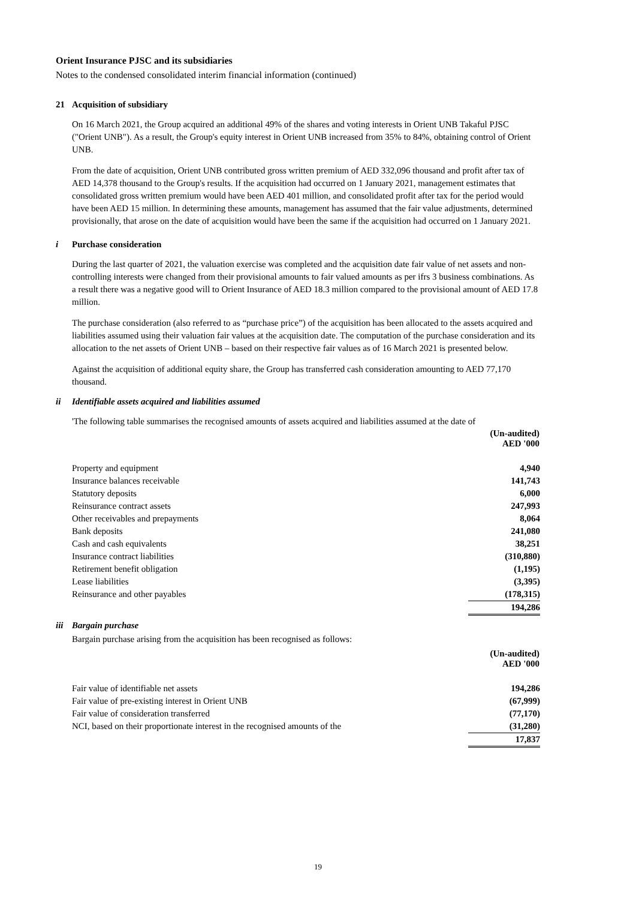Orient Insurance PJSC and its subsidiaries
Notes to the condensed consolidated interim financial information (continued)
21 Acquisition of subsidiary
On 16 March 2021, the Group acquired an additional 49% of the shares and voting interests in Orient UNB Takaful PJSC ("Orient UNB"). As a result, the Group's equity interest in Orient UNB increased from 35% to 84%, obtaining control of Orient UNB.
From the date of acquisition, Orient UNB contributed gross written premium of AED 332,096 thousand and profit after tax of AED 14,378 thousand to the Group's results. If the acquisition had occurred on 1 January 2021, management estimates that consolidated gross written premium would have been AED 401 million, and consolidated profit after tax for the period would have been AED 15 million. In determining these amounts, management has assumed that the fair value adjustments, determined provisionally, that arose on the date of acquisition would have been the same if the acquisition had occurred on 1 January 2021.
i Purchase consideration
During the last quarter of 2021, the valuation exercise was completed and the acquisition date fair value of net assets and non-controlling interests were changed from their provisional amounts to fair valued amounts as per ifrs 3 business combinations. As a result there was a negative good will to Orient Insurance of AED 18.3 million compared to the provisional amount of AED 17.8 million.
The purchase consideration (also referred to as “purchase price”) of the acquisition has been allocated to the assets acquired and liabilities assumed using their valuation fair values at the acquisition date. The computation of the purchase consideration and its allocation to the net assets of Orient UNB – based on their respective fair values as of 16 March 2021 is presented below.
Against the acquisition of additional equity share, the Group has transferred cash consideration amounting to AED 77,170 thousand.
ii Identifiable assets acquired and liabilities assumed
'The following table summarises the recognised amounts of assets acquired and liabilities assumed at the date of
| | (Un-audited) AED '000 |
| Property and equipment | 4,940 |
| Insurance balances receivable | 141,743 |
| Statutory deposits | 6,000 |
| Reinsurance contract assets | 247,993 |
| Other receivables and prepayments | 8,064 |
| Bank deposits | 241,080 |
| Cash and cash equivalents | 38,251 |
| Insurance contract liabilities | (310,880) |
| Retirement benefit obligation | (1,195) |
| Lease liabilities | (3,395) |
| Reinsurance and other payables | (178,315) |
| | 194,286 |
iii Bargain purchase
Bargain purchase arising from the acquisition has been recognised as follows:
| | (Un-audited) AED '000 |
| Fair value of identifiable net assets | 194,286 |
| Fair value of pre-existing interest in Orient UNB | (67,999) |
| Fair value of consideration transferred | (77,170) |
| NCI, based on their proportionate interest in the recognised amounts of the | (31,280) |
| | 17,837 |
19